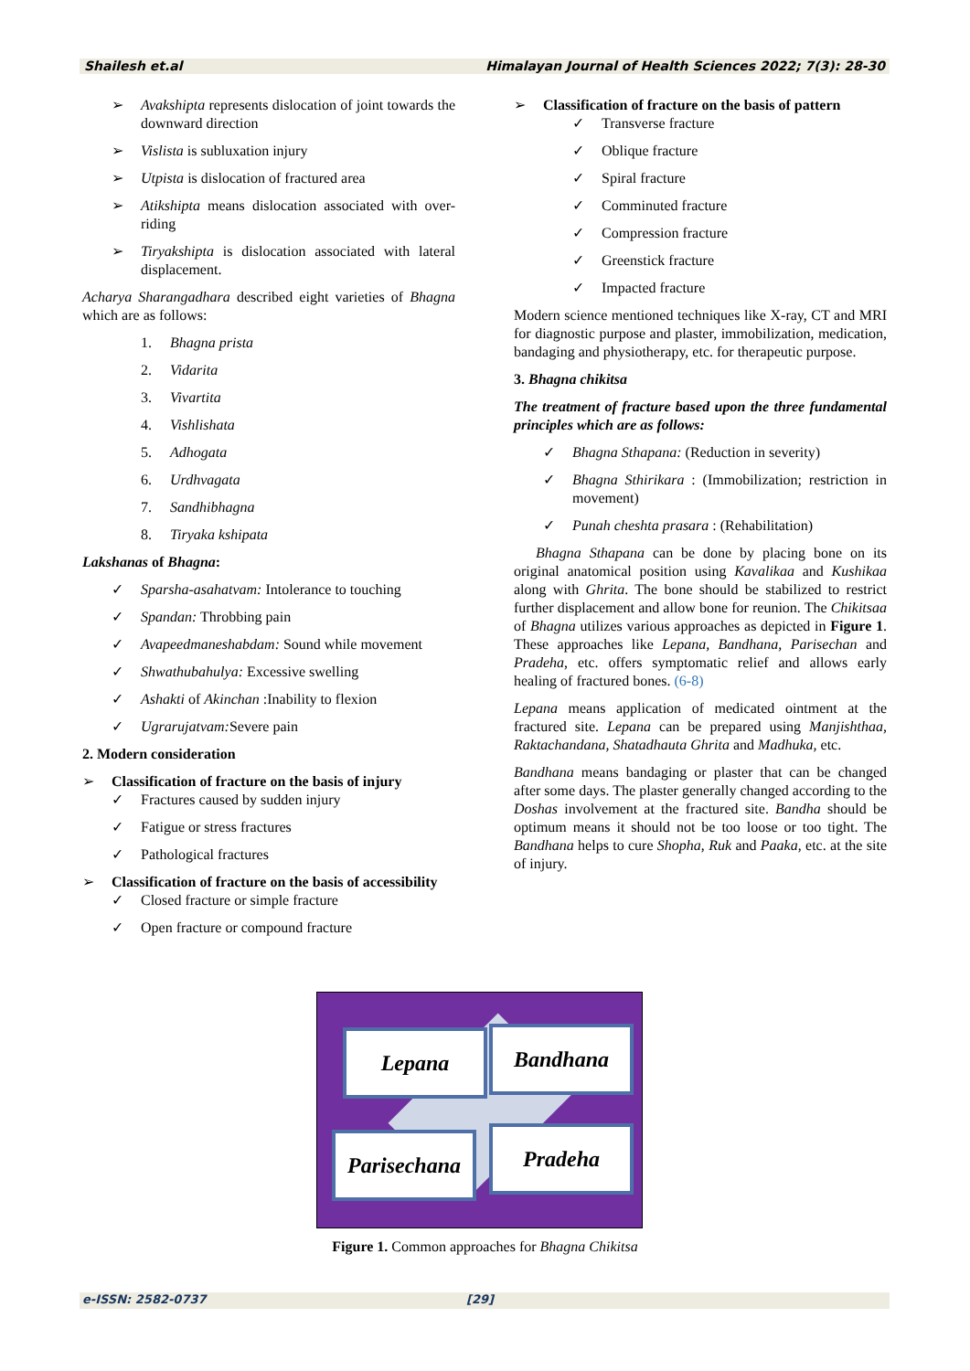Shailesh et.al Himalayan Journal of Health Sciences 2022; 7(3): 28-30
➢ Avakshipta represents dislocation of joint towards the downward direction
➢ Vislista is subluxation injury
➢ Utpista is dislocation of fractured area
➢ Atikshipta means dislocation associated with over-riding
➢ Tiryakshipta is dislocation associated with lateral displacement.
Acharya Sharangadhara described eight varieties of Bhagna which are as follows:
1. Bhagna prista
2. Vidarita
3. Vivartita
4. Vishlishata
5. Adhogata
6. Urdhvagata
7. Sandhibhagna
8. Tiryaka kshipata
Lakshanas of Bhagna:
✓ Sparsha-asahatvam: Intolerance to touching
✓ Spandan: Throbbing pain
✓ Avapeedmaneshabdam: Sound while movement
✓ Shwathubahulya: Excessive swelling
✓ Ashakti of Akinchan :Inability to flexion
✓ Ugrarujatvam: Severe pain
2. Modern consideration
➢ Classification of fracture on the basis of injury
✓ Fractures caused by sudden injury
✓ Fatigue or stress fractures
✓ Pathological fractures
➢ Classification of fracture on the basis of accessibility
✓ Closed fracture or simple fracture
✓ Open fracture or compound fracture
➢ Classification of fracture on the basis of pattern
✓ Transverse fracture
✓ Oblique fracture
✓ Spiral fracture
✓ Comminuted fracture
✓ Compression fracture
✓ Greenstick fracture
✓ Impacted fracture
Modern science mentioned techniques like X-ray, CT and MRI for diagnostic purpose and plaster, immobilization, medication, bandaging and physiotherapy, etc. for therapeutic purpose.
3. Bhagna chikitsa
The treatment of fracture based upon the three fundamental principles which are as follows:
✓ Bhagna Sthapana: (Reduction in severity)
✓ Bhagna Sthirikara : (Immobilization; restriction in movement)
✓ Punah cheshta prasara : (Rehabilitation)
Bhagna Sthapana can be done by placing bone on its original anatomical position using Kavalikaa and Kushikaa along with Ghrita. The bone should be stabilized to restrict further displacement and allow bone for reunion. The Chikitsaa of Bhagna utilizes various approaches as depicted in Figure 1. These approaches like Lepana, Bandhana, Parisechan and Pradeha, etc. offers symptomatic relief and allows early healing of fractured bones. (6-8)
Lepana means application of medicated ointment at the fractured site. Lepana can be prepared using Manjishthaa, Raktachandana, Shatadhauta Ghrita and Madhuka, etc.
Bandhana means bandaging or plaster that can be changed after some days. The plaster generally changed according to the Doshas involvement at the fractured site. Bandha should be optimum means it should not be too loose or too tight. The Bandhana helps to cure Shopha, Ruk and Paaka, etc. at the site of injury.
Lepana Bandhana
Parisechana
Pradeha
Figure 1. Common approaches for Bhagna Chikitsa
e-ISSN: 2582-0737 [29]